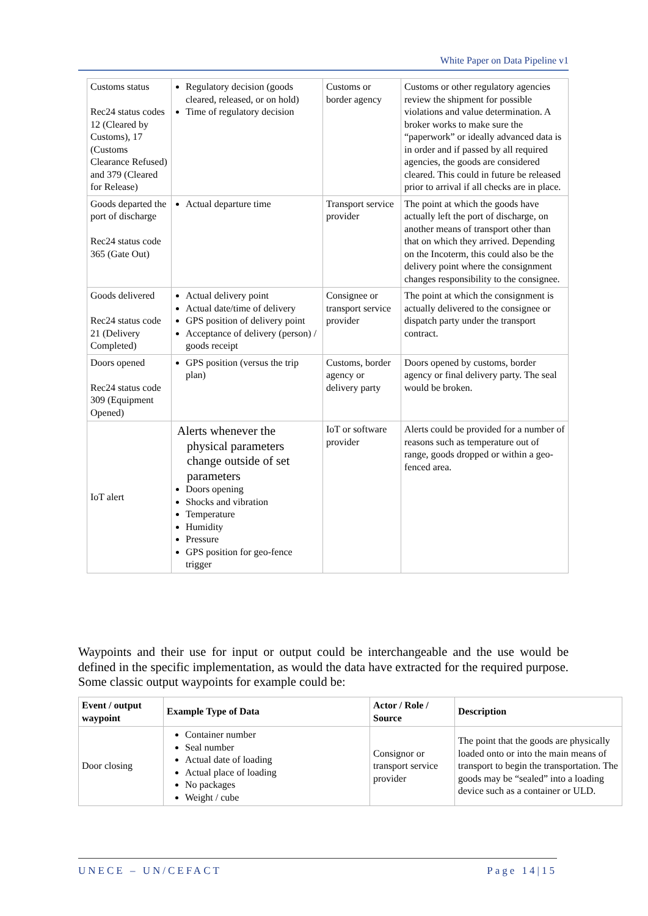White Paper on Data Pipeline v1
| Customs status Rec24 status codes 12 (Cleared by Customs), 17 (Customs Clearance Refused) and 379 (Cleared for Release) | Regulatory decision (goods cleared, released, or on hold) Time of regulatory decision | Customs or border agency | Customs or other regulatory agencies review the shipment for possible violations and value determination. A broker works to make sure the “paperwork” or ideally advanced data is in order and if passed by all required agencies, the goods are considered cleared. This could in future be released prior to arrival if all checks are in place. |
| Goods departed the port of discharge Rec24 status code 365 (Gate Out) | Actual departure time | Transport service provider | The point at which the goods have actually left the port of discharge, on another means of transport other than that on which they arrived. Depending on the Incoterm, this could also be the delivery point where the consignment changes responsibility to the consignee. |
| Goods delivered Rec24 status code 21 (Delivery Completed) | Actual delivery point Actual date/time of delivery GPS position of delivery point Acceptance of delivery (person) / goods receipt | Consignee or transport service provider | The point at which the consignment is actually delivered to the consignee or dispatch party under the transport contract. |
| Doors opened Rec24 status code 309 (Equipment Opened) | GPS position (versus the trip plan) | Customs, border agency or delivery party | Doors opened by customs, border agency or final delivery party. The seal would be broken. |
| IoT alert | Alerts whenever the physical parameters change outside of set parameters Doors opening Shocks and vibration Temperature Humidity Pressure GPS position for geo-fence trigger | IoT or software provider | Alerts could be provided for a number of reasons such as temperature out of range, goods dropped or within a geo-fenced area. |
Waypoints and their use for input or output could be interchangeable and the use would be defined in the specific implementation, as would the data have extracted for the required purpose. Some classic output waypoints for example could be:
| Event / output waypoint | Example Type of Data | Actor / Role / Source | Description |
| --- | --- | --- | --- |
| Door closing | Container number Seal number Actual date of loading Actual place of loading No packages Weight / cube | Consignor or transport service provider | The point that the goods are physically loaded onto or into the main means of transport to begin the transportation. The goods may be “sealed” into a loading device such as a container or ULD. |
UNECE – UN/CEFACT Page 14|15